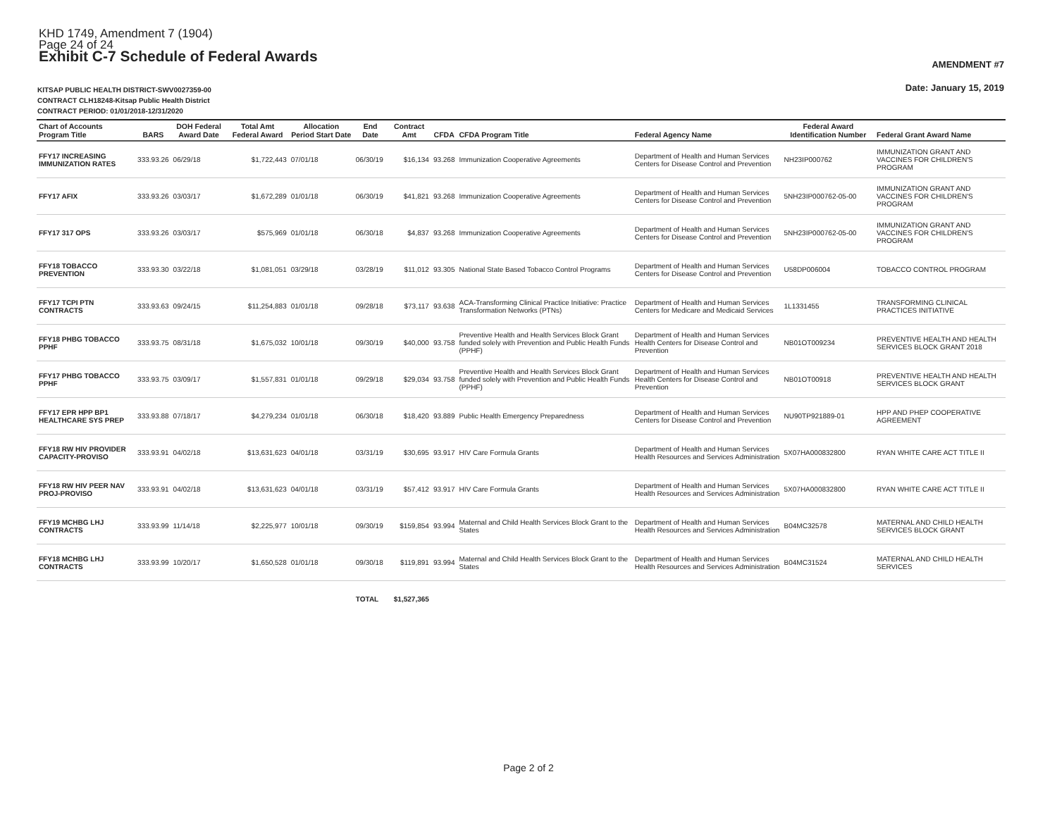KHD 1749, Amendment 7 (1904)
Page 24 of 24
Exhibit C-7 Schedule of Federal Awards
AMENDMENT #7
Date: January 15, 2019
KITSAP PUBLIC HEALTH DISTRICT-SWV0027359-00
CONTRACT CLH18248-Kitsap Public Health District
CONTRACT PERIOD: 01/01/2018-12/31/2020
| Chart of Accounts Program Title | BARS | DOH Federal Award Date | Total Amt Federal Award | Allocation Period Start Date | End Date | Contract Amt | CFDA | CFDA Program Title | Federal Agency Name | Federal Award Identification Number | Federal Grant Award Name |
| --- | --- | --- | --- | --- | --- | --- | --- | --- | --- | --- | --- |
| FFY17 INCREASING IMMUNIZATION RATES | 333.93.26 | 06/29/18 | $1,722,443 | 07/01/18 | 06/30/19 | $16,134 | 93.268 | Immunization Cooperative Agreements | Department of Health and Human Services Centers for Disease Control and Prevention | NH23IP000762 | IMMUNIZATION GRANT AND VACCINES FOR CHILDREN'S PROGRAM |
| FFY17 AFIX | 333.93.26 | 03/03/17 | $1,672,289 | 01/01/18 | 06/30/19 | $41,821 | 93.268 | Immunization Cooperative Agreements | Department of Health and Human Services Centers for Disease Control and Prevention | 5NH23IP000762-05-00 | IMMUNIZATION GRANT AND VACCINES FOR CHILDREN'S PROGRAM |
| FFY17 317 OPS | 333.93.26 | 03/03/17 | $575,969 | 01/01/18 | 06/30/18 | $4,837 | 93.268 | Immunization Cooperative Agreements | Department of Health and Human Services Centers for Disease Control and Prevention | 5NH23IP000762-05-00 | IMMUNIZATION GRANT AND VACCINES FOR CHILDREN'S PROGRAM |
| FFY18 TOBACCO PREVENTION | 333.93.30 | 03/22/18 | $1,081,051 | 03/29/18 | 03/28/19 | $11,012 | 93.305 | National State Based Tobacco Control Programs | Department of Health and Human Services Centers for Disease Control and Prevention | U58DP006004 | TOBACCO CONTROL PROGRAM |
| FFY17 TCPI PTN CONTRACTS | 333.93.63 | 09/24/15 | $11,254,883 | 01/01/18 | 09/28/18 | $73,117 | 93.638 | ACA-Transforming Clinical Practice Initiative: Practice Transformation Networks (PTNs) | Department of Health and Human Services Centers for Medicare and Medicaid Services | 1L1331455 | TRANSFORMING CLINICAL PRACTICES INITIATIVE |
| FFY18 PHBG TOBACCO PPHF | 333.93.75 | 08/31/18 | $1,675,032 | 10/01/18 | 09/30/19 | $40,000 | 93.758 | Preventive Health and Health Services Block Grant funded solely with Prevention and Public Health Funds (PPHF) | Department of Health and Human Services Health Centers for Disease Control and Prevention | NB01OT009234 | PREVENTIVE HEALTH AND HEALTH SERVICES BLOCK GRANT 2018 |
| FFY17 PHBG TOBACCO PPHF | 333.93.75 | 03/09/17 | $1,557,831 | 01/01/18 | 09/29/18 | $29,034 | 93.758 | Preventive Health and Health Services Block Grant funded solely with Prevention and Public Health Funds (PPHF) | Department of Health and Human Services Health Centers for Disease Control and Prevention | NB01OT00918 | PREVENTIVE HEALTH AND HEALTH SERVICES BLOCK GRANT |
| FFY17 EPR HPP BP1 HEALTHCARE SYS PREP | 333.93.88 | 07/18/17 | $4,279,234 | 01/01/18 | 06/30/18 | $18,420 | 93.889 | Public Health Emergency Preparedness | Department of Health and Human Services Centers for Disease Control and Prevention | NU90TP921889-01 | HPP AND PHEP COOPERATIVE AGREEMENT |
| FFY18 RW HIV PROVIDER CAPACITY-PROVISO | 333.93.91 | 04/02/18 | $13,631,623 | 04/01/18 | 03/31/19 | $30,695 | 93.917 | HIV Care Formula Grants | Department of Health and Human Services Health Resources and Services Administration | 5X07HA000832800 | RYAN WHITE CARE ACT TITLE II |
| FFY18 RW HIV PEER NAV PROJ-PROVISO | 333.93.91 | 04/02/18 | $13,631,623 | 04/01/18 | 03/31/19 | $57,412 | 93.917 | HIV Care Formula Grants | Department of Health and Human Services Health Resources and Services Administration | 5X07HA000832800 | RYAN WHITE CARE ACT TITLE II |
| FFY19 MCHBG LHJ CONTRACTS | 333.93.99 | 11/14/18 | $2,225,977 | 10/01/18 | 09/30/19 | $159,854 | 93.994 | Maternal and Child Health Services Block Grant to the States | Department of Health and Human Services Health Resources and Services Administration | B04MC32578 | MATERNAL AND CHILD HEALTH SERVICES BLOCK GRANT |
| FFY18 MCHBG LHJ CONTRACTS | 333.93.99 | 10/20/17 | $1,650,528 | 01/01/18 | 09/30/18 | $119,891 | 93.994 | Maternal and Child Health Services Block Grant to the States | Department of Health and Human Services Health Resources and Services Administration | B04MC31524 | MATERNAL AND CHILD HEALTH SERVICES |
| | | | | | TOTAL | $1,527,365 | | | | | |
Page 2 of 2